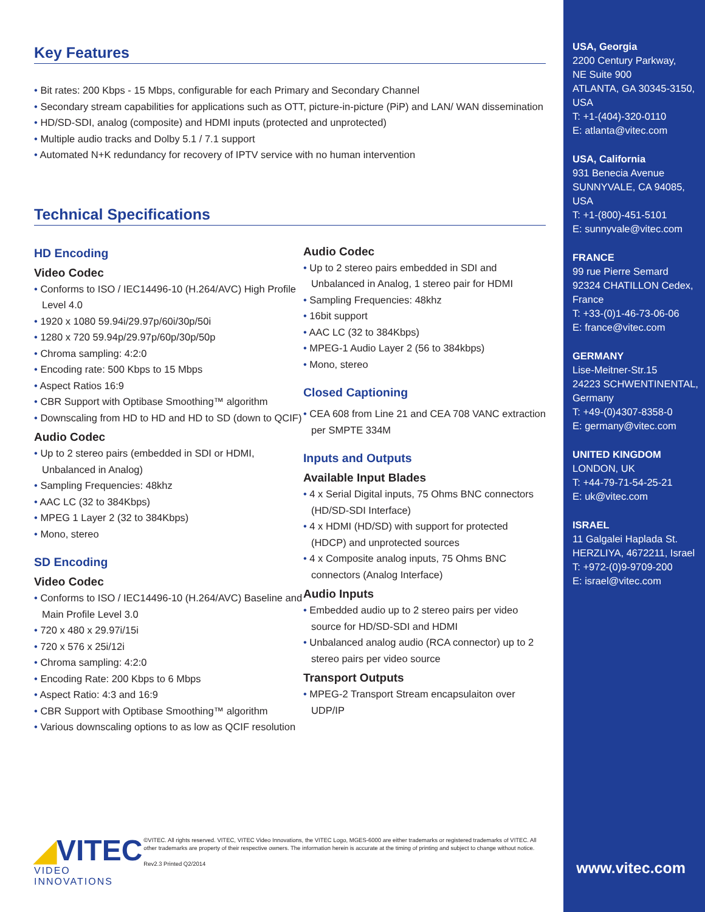USA, Georgia
2200 Century Parkway,
NE Suite 900
ATLANTA, GA 30345-3150,
USA
T: +1-(404)-320-0110
E: atlanta@vitec.com
USA, California
931 Benecia Avenue
SUNNYVALE, CA 94085,
USA
T: +1-(800)-451-5101
E: sunnyvale@vitec.com
FRANCE
99 rue Pierre Semard
92324 CHATILLON Cedex,
France
T: +33-(0)1-46-73-06-06
E: france@vitec.com
GERMANY
Lise-Meitner-Str.15
24223 SCHWENTINENTAL,
Germany
T: +49-(0)4307-8358-0
E: germany@vitec.com
UNITED KINGDOM
LONDON, UK
T: +44-79-71-54-25-21
E: uk@vitec.com
ISRAEL
11 Galgalei Haplada St.
HERZLIYA, 4672211, Israel
T: +972-(0)9-9709-200
E: israel@vitec.com
Key Features
Bit rates: 200 Kbps - 15 Mbps, configurable for each Primary and Secondary Channel
Secondary stream capabilities for applications such as OTT, picture-in-picture (PiP) and LAN/ WAN dissemination
HD/SD-SDI, analog (composite) and HDMI inputs (protected and unprotected)
Multiple audio tracks and Dolby 5.1 / 7.1 support
Automated N+K redundancy for recovery of IPTV service with no human intervention
Technical Specifications
HD Encoding
Video Codec
Conforms to ISO / IEC14496-10 (H.264/AVC) High Profile Level 4.0
1920 x 1080 59.94i/29.97p/60i/30p/50i
1280 x 720 59.94p/29.97p/60p/30p/50p
Chroma sampling: 4:2:0
Encoding rate: 500 Kbps to 15 Mbps
Aspect Ratios 16:9
CBR Support with Optibase Smoothing™ algorithm
Downscaling from HD to HD and HD to SD (down to QCIF)
Audio Codec
Up to 2 stereo pairs (embedded in SDI or HDMI, Unbalanced in Analog)
Sampling Frequencies: 48khz
AAC LC (32 to 384Kbps)
MPEG 1 Layer 2 (32 to 384Kbps)
Mono, stereo
SD Encoding
Video Codec
Conforms to ISO / IEC14496-10 (H.264/AVC) Baseline and Main Profile Level 3.0
720 x 480 x 29.97i/15i
720 x 576 x 25i/12i
Chroma sampling: 4:2:0
Encoding Rate: 200 Kbps to 6 Mbps
Aspect Ratio: 4:3 and 16:9
CBR Support with Optibase Smoothing™ algorithm
Various downscaling options to as low as QCIF resolution
Audio Codec
Up to 2 stereo pairs embedded in SDI and Unbalanced in Analog, 1 stereo pair for HDMI
Sampling Frequencies: 48khz
16bit support
AAC LC (32 to 384Kbps)
MPEG-1 Audio Layer 2 (56 to 384kbps)
Mono, stereo
Closed Captioning
CEA 608 from Line 21 and CEA 708 VANC extraction per SMPTE 334M
Inputs and Outputs
Available Input Blades
4 x Serial Digital inputs, 75 Ohms BNC connectors (HD/SD-SDI Interface)
4 x HDMI (HD/SD) with support for protected (HDCP) and unprotected sources
4 x Composite analog inputs, 75 Ohms BNC connectors (Analog Interface)
Audio Inputs
Embedded audio up to 2 stereo pairs per video source for HD/SD-SDI and HDMI
Unbalanced analog audio (RCA connector) up to 2 stereo pairs per video source
Transport Outputs
MPEG-2 Transport Stream encapsulaiton over UDP/IP
◢VITEC
VIDEO INNOVATIONS
©VITEC. All rights reserved. VITEC, VITEC Video Innovations, the VITEC Logo, MGES-6000 are either trademarks or registered trademarks of VITEC. All other trademarks are property of their respective owners. The information herein is accurate at the timing of printing and subject to change without notice.
Rev2.3 Printed Q2/2014
www.vitec.com